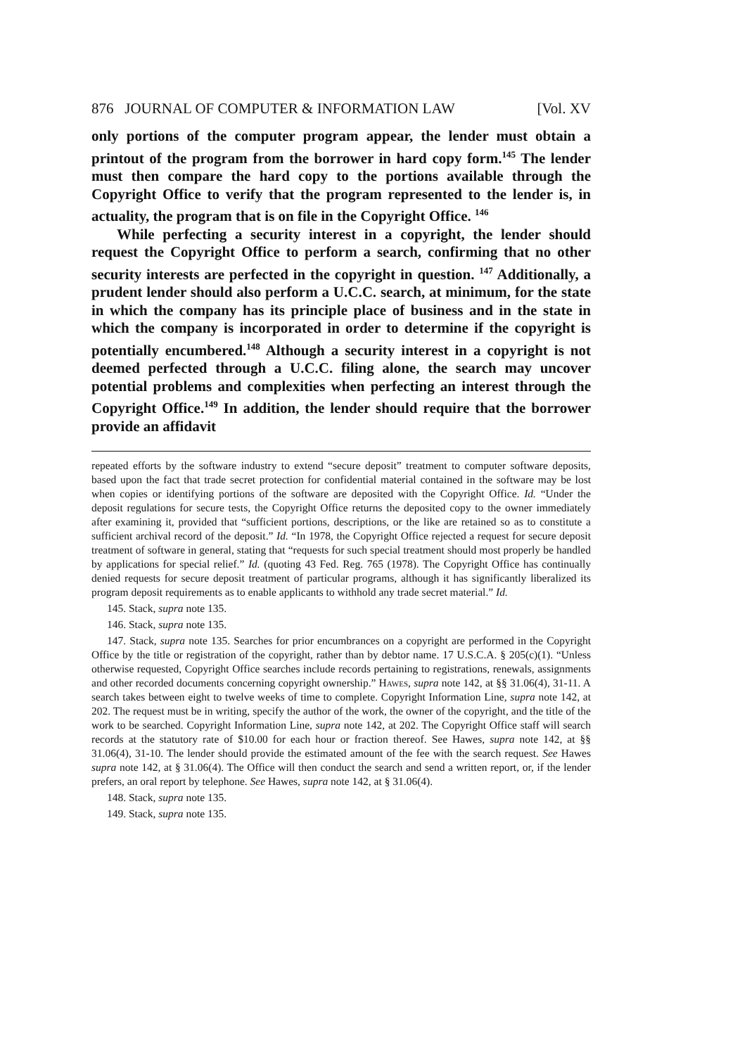876 JOURNAL OF COMPUTER & INFORMATION LAW [Vol. XV
only portions of the computer program appear, the lender must obtain a printout of the program from the borrower in hard copy form.<sup>145</sup> The lender must then compare the hard copy to the portions available through the Copyright Office to verify that the program represented to the lender is, in actuality, the program that is on file in the Copyright Office. <sup>146</sup>
While perfecting a security interest in a copyright, the lender should request the Copyright Office to perform a search, confirming that no other security interests are perfected in the copyright in question. <sup>147</sup> Additionally, a prudent lender should also perform a U.C.C. search, at minimum, for the state in which the company has its principle place of business and in the state in which the company is incorporated in order to determine if the copyright is potentially encumbered.<sup>148</sup> Although a security interest in a copyright is not deemed perfected through a U.C.C. filing alone, the search may uncover potential problems and complexities when perfecting an interest through the Copyright Office.<sup>149</sup> In addition, the lender should require that the borrower provide an affidavit
repeated efforts by the software industry to extend “secure deposit” treatment to computer software deposits, based upon the fact that trade secret protection for confidential material contained in the software may be lost when copies or identifying portions of the software are deposited with the Copyright Office. Id. “Under the deposit regulations for secure tests, the Copyright Office returns the deposited copy to the owner immediately after examining it, provided that “sufficient portions, descriptions, or the like are retained so as to constitute a sufficient archival record of the deposit.” Id. “In 1978, the Copyright Office rejected a request for secure deposit treatment of software in general, stating that “requests for such special treatment should most properly be handled by applications for special relief.” Id. (quoting 43 Fed. Reg. 765 (1978). The Copyright Office has continually denied requests for secure deposit treatment of particular programs, although it has significantly liberalized its program deposit requirements as to enable applicants to withhold any trade secret material.” Id.
145. Stack, supra note 135.
146. Stack, supra note 135.
147. Stack, supra note 135. Searches for prior encumbrances on a copyright are performed in the Copyright Office by the title or registration of the copyright, rather than by debtor name. 17 U.S.C.A. § 205(c)(1). “Unless otherwise requested, Copyright Office searches include records pertaining to registrations, renewals, assignments and other recorded documents concerning copyright ownership.” Hawes, supra note 142, at §§ 31.06(4), 31-11. A search takes between eight to twelve weeks of time to complete. Copyright Information Line, supra note 142, at 202. The request must be in writing, specify the author of the work, the owner of the copyright, and the title of the work to be searched. Copyright Information Line, supra note 142, at 202. The Copyright Office staff will search records at the statutory rate of $10.00 for each hour or fraction thereof. See Hawes, supra note 142, at §§ 31.06(4), 31-10. The lender should provide the estimated amount of the fee with the search request. See Hawes supra note 142, at § 31.06(4). The Office will then conduct the search and send a written report, or, if the lender prefers, an oral report by telephone. See Hawes, supra note 142, at § 31.06(4).
148. Stack, supra note 135.
149. Stack, supra note 135.